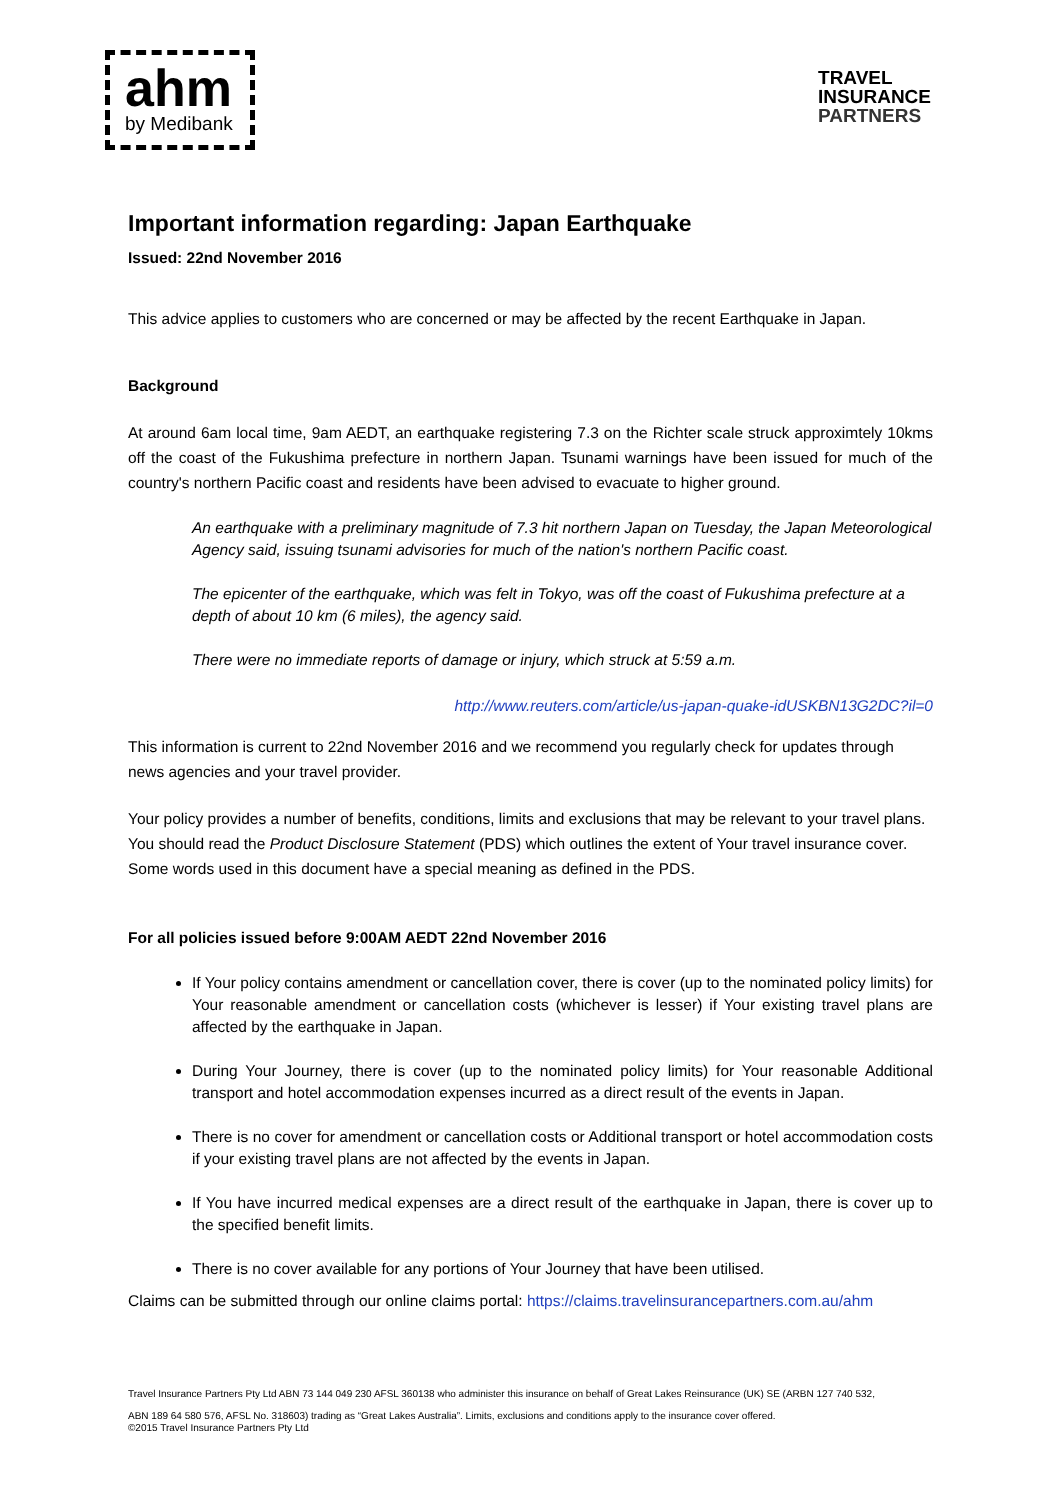ahm
by Medibank
TRAVEL
INSURANCE
PARTNERS
Important information regarding: Japan Earthquake
Issued: 22nd November 2016
This advice applies to customers who are concerned or may be affected by the recent Earthquake in Japan.
Background
At around 6am local time, 9am AEDT, an earthquake registering 7.3 on the Richter scale struck approximtely 10kms off the coast of the Fukushima prefecture in northern Japan. Tsunami warnings have been issued for much of the country's northern Pacific coast and residents have been advised to evacuate to higher ground.
An earthquake with a preliminary magnitude of 7.3 hit northern Japan on Tuesday, the Japan Meteorological Agency said, issuing tsunami advisories for much of the nation's northern Pacific coast.
The epicenter of the earthquake, which was felt in Tokyo, was off the coast of Fukushima prefecture at a depth of about 10 km (6 miles), the agency said.
There were no immediate reports of damage or injury, which struck at 5:59 a.m.
http://www.reuters.com/article/us-japan-quake-idUSKBN13G2DC?il=0
This information is current to 22nd November 2016 and we recommend you regularly check for updates through news agencies and your travel provider.
Your policy provides a number of benefits, conditions, limits and exclusions that may be relevant to your travel plans. You should read the Product Disclosure Statement (PDS) which outlines the extent of Your travel insurance cover. Some words used in this document have a special meaning as defined in the PDS.
For all policies issued before 9:00AM AEDT 22nd November 2016
If Your policy contains amendment or cancellation cover, there is cover (up to the nominated policy limits) for Your reasonable amendment or cancellation costs (whichever is lesser) if Your existing travel plans are affected by the earthquake in Japan.
During Your Journey, there is cover (up to the nominated policy limits) for Your reasonable Additional transport and hotel accommodation expenses incurred as a direct result of the events in Japan.
There is no cover for amendment or cancellation costs or Additional transport or hotel accommodation costs if your existing travel plans are not affected by the events in Japan.
If You have incurred medical expenses are a direct result of the earthquake in Japan, there is cover up to the specified benefit limits.
There is no cover available for any portions of Your Journey that have been utilised.
Claims can be submitted through our online claims portal: https://claims.travelinsurancepartners.com.au/ahm
Travel Insurance Partners Pty Ltd ABN 73 144 049 230 AFSL 360138 who administer this insurance on behalf of Great Lakes Reinsurance (UK) SE (ARBN 127 740 532,
ABN 189 64 580 576, AFSL No. 318603) trading as “Great Lakes Australia”. Limits, exclusions and conditions apply to the insurance cover offered.
©2015 Travel Insurance Partners Pty Ltd